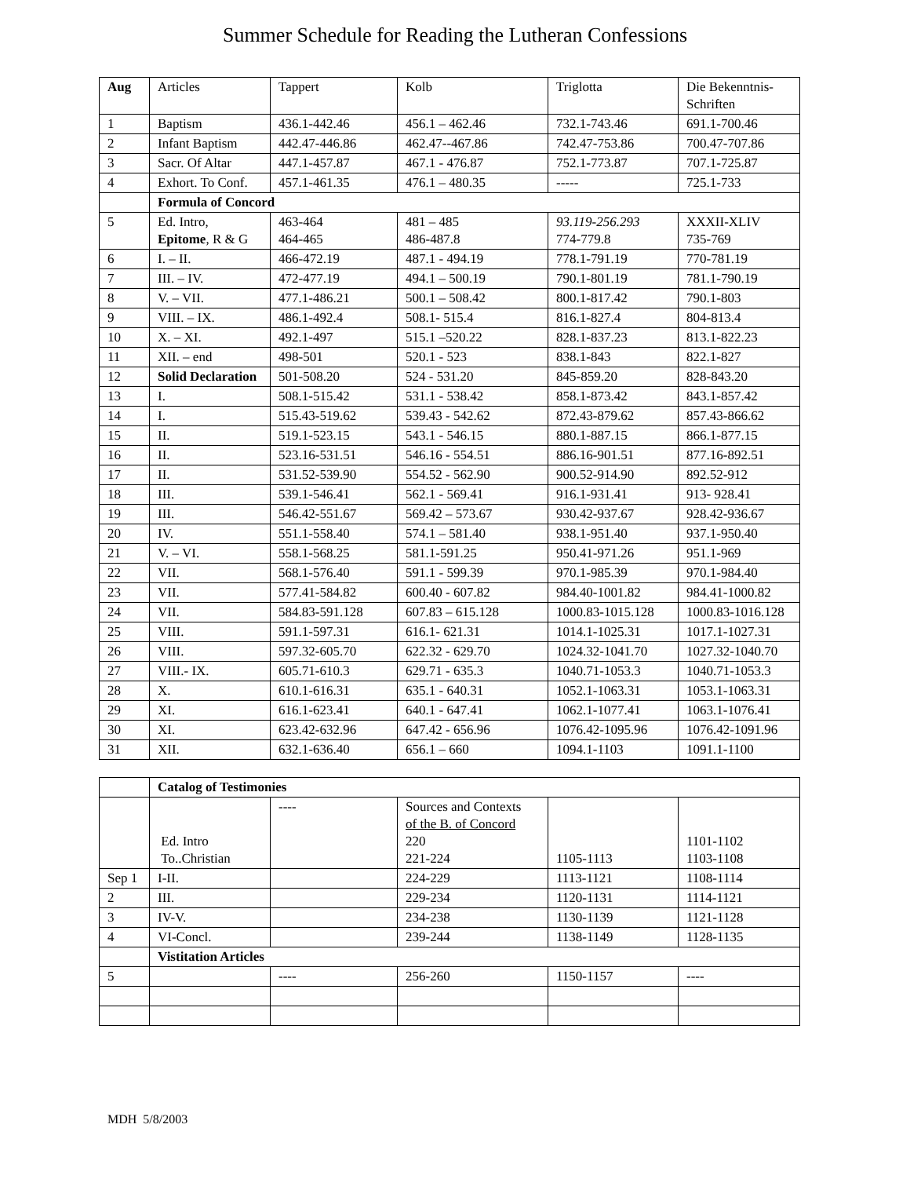Summer Schedule for Reading the Lutheran Confessions
| Aug | Articles | Tappert | Kolb | Triglotta | Die Bekenntnis-Schriften |
| --- | --- | --- | --- | --- | --- |
| 1 | Baptism | 436.1-442.46 | 456.1 – 462.46 | 732.1-743.46 | 691.1-700.46 |
| 2 | Infant Baptism | 442.47-446.86 | 462.47--467.86 | 742.47-753.86 | 700.47-707.86 |
| 3 | Sacr. Of Altar | 447.1-457.87 | 467.1 - 476.87 | 752.1-773.87 | 707.1-725.87 |
| 4 | Exhort. To Conf. | 457.1-461.35 | 476.1 – 480.35 | ----- | 725.1-733 |
| | Formula of Concord | | | | |
| 5 | Ed. Intro, Epitome , R & G | 463-464 464-465 | 481 – 485 486-487.8 | 93.119-256.293 774-779.8 | XXXII-XLIV 735-769 |
| 6 | I. – II. | 466-472.19 | 487.1 - 494.19 | 778.1-791.19 | 770-781.19 |
| 7 | III. – IV. | 472-477.19 | 494.1 – 500.19 | 790.1-801.19 | 781.1-790.19 |
| 8 | V. – VII. | 477.1-486.21 | 500.1 – 508.42 | 800.1-817.42 | 790.1-803 |
| 9 | VIII. – IX. | 486.1-492.4 | 508.1- 515.4 | 816.1-827.4 | 804-813.4 |
| 10 | X. – XI. | 492.1-497 | 515.1 –520.22 | 828.1-837.23 | 813.1-822.23 |
| 11 | XII. – end | 498-501 | 520.1 - 523 | 838.1-843 | 822.1-827 |
| 12 | Solid Declaration | 501-508.20 | 524 - 531.20 | 845-859.20 | 828-843.20 |
| 13 | I. | 508.1-515.42 | 531.1 - 538.42 | 858.1-873.42 | 843.1-857.42 |
| 14 | I. | 515.43-519.62 | 539.43 - 542.62 | 872.43-879.62 | 857.43-866.62 |
| 15 | II. | 519.1-523.15 | 543.1 - 546.15 | 880.1-887.15 | 866.1-877.15 |
| 16 | II. | 523.16-531.51 | 546.16 - 554.51 | 886.16-901.51 | 877.16-892.51 |
| 17 | II. | 531.52-539.90 | 554.52 - 562.90 | 900.52-914.90 | 892.52-912 |
| 18 | III. | 539.1-546.41 | 562.1 - 569.41 | 916.1-931.41 | 913- 928.41 |
| 19 | III. | 546.42-551.67 | 569.42 – 573.67 | 930.42-937.67 | 928.42-936.67 |
| 20 | IV. | 551.1-558.40 | 574.1 – 581.40 | 938.1-951.40 | 937.1-950.40 |
| 21 | V. – VI. | 558.1-568.25 | 581.1-591.25 | 950.41-971.26 | 951.1-969 |
| 22 | VII. | 568.1-576.40 | 591.1 - 599.39 | 970.1-985.39 | 970.1-984.40 |
| 23 | VII. | 577.41-584.82 | 600.40 - 607.82 | 984.40-1001.82 | 984.41-1000.82 |
| 24 | VII. | 584.83-591.128 | 607.83 – 615.128 | 1000.83-1015.128 | 1000.83-1016.128 |
| 25 | VIII. | 591.1-597.31 | 616.1- 621.31 | 1014.1-1025.31 | 1017.1-1027.31 |
| 26 | VIII. | 597.32-605.70 | 622.32 - 629.70 | 1024.32-1041.70 | 1027.32-1040.70 |
| 27 | VIII.- IX. | 605.71-610.3 | 629.71 - 635.3 | 1040.71-1053.3 | 1040.71-1053.3 |
| 28 | X. | 610.1-616.31 | 635.1 - 640.31 | 1052.1-1063.31 | 1053.1-1063.31 |
| 29 | XI. | 616.1-623.41 | 640.1 - 647.41 | 1062.1-1077.41 | 1063.1-1076.41 |
| 30 | XI. | 623.42-632.96 | 647.42 - 656.96 | 1076.42-1095.96 | 1076.42-1091.96 |
| 31 | XII. | 632.1-636.40 | 656.1 – 660 | 1094.1-1103 | 1091.1-1100 |
| | Catalog of Testimonies | | | | |
| | Ed. Intro To..Christian | ---- | Sources and Contexts of the B. of Concord 220 221-224 | 1105-1113 | 1101-1102 1103-1108 |
| Sep 1 | I-II. | | 224-229 | 1113-1121 | 1108-1114 |
| 2 | III. | | 229-234 | 1120-1131 | 1114-1121 |
| 3 | IV-V. | | 234-238 | 1130-1139 | 1121-1128 |
| 4 | VI-Concl. | | 239-244 | 1138-1149 | 1128-1135 |
| | Vistitation Articles | | | | |
| 5 | | ---- | 256-260 | 1150-1157 | ---- |
MDH 5/8/2003